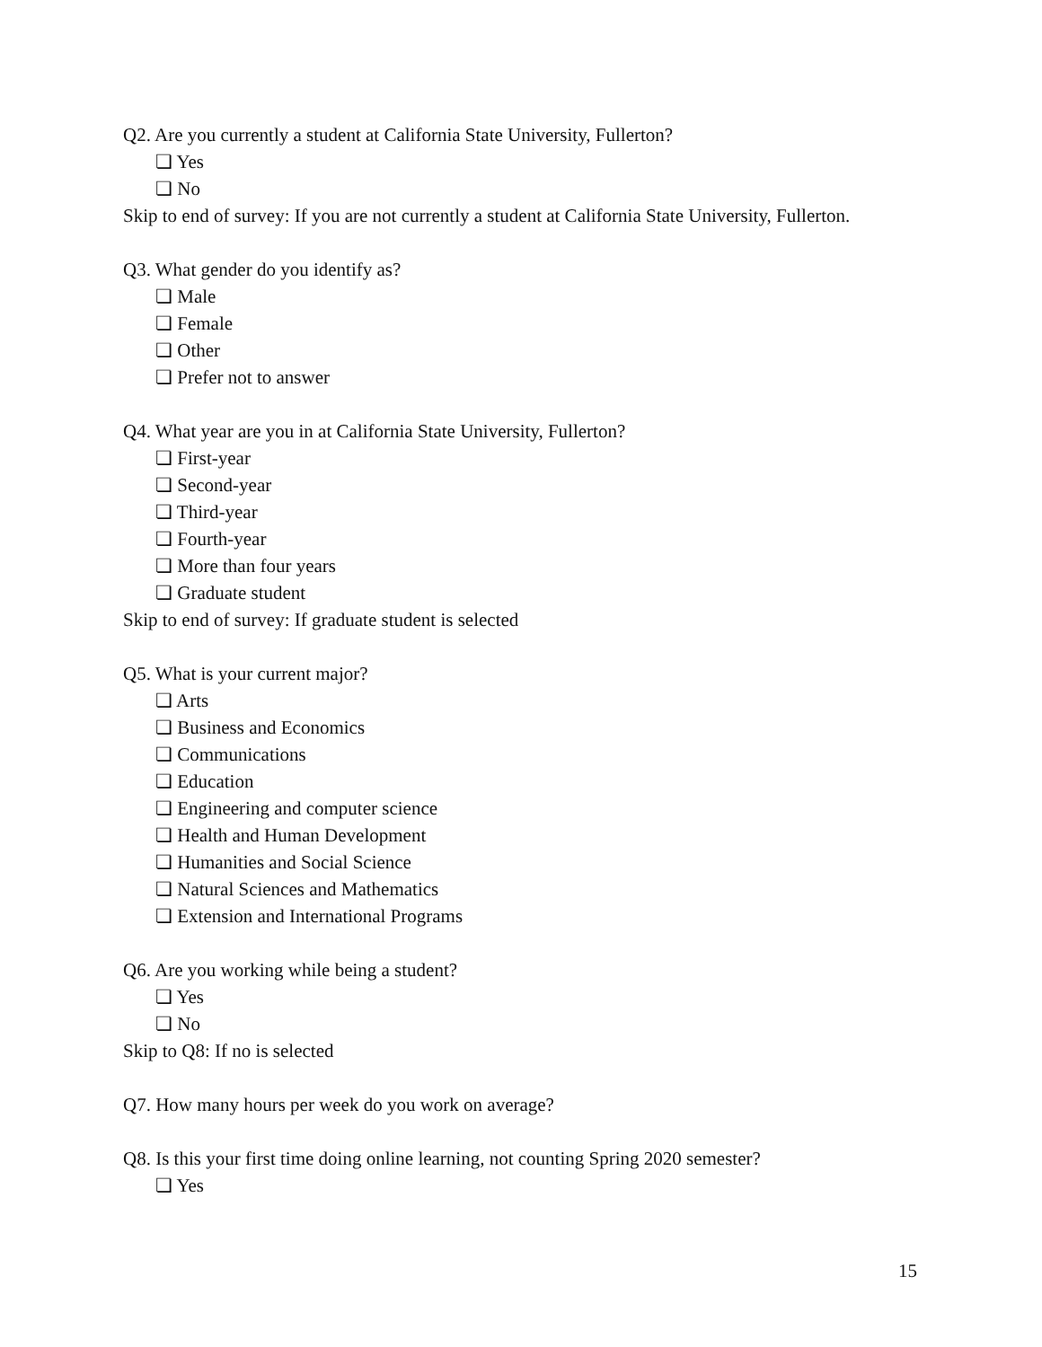Q2. Are you currently a student at California State University, Fullerton?
❏ Yes
❏ No
Skip to end of survey: If you are not currently a student at California State University, Fullerton.
Q3. What gender do you identify as?
❏ Male
❏ Female
❏ Other
❏ Prefer not to answer
Q4. What year are you in at California State University, Fullerton?
❏ First-year
❏ Second-year
❏ Third-year
❏ Fourth-year
❏ More than four years
❏ Graduate student
Skip to end of survey: If graduate student is selected
Q5. What is your current major?
❏ Arts
❏ Business and Economics
❏ Communications
❏ Education
❏ Engineering and computer science
❏ Health and Human Development
❏ Humanities and Social Science
❏ Natural Sciences and Mathematics
❏ Extension and International Programs
Q6. Are you working while being a student?
❏ Yes
❏ No
Skip to Q8: If no is selected
Q7. How many hours per week do you work on average?
Q8. Is this your first time doing online learning, not counting Spring 2020 semester?
❏ Yes
15